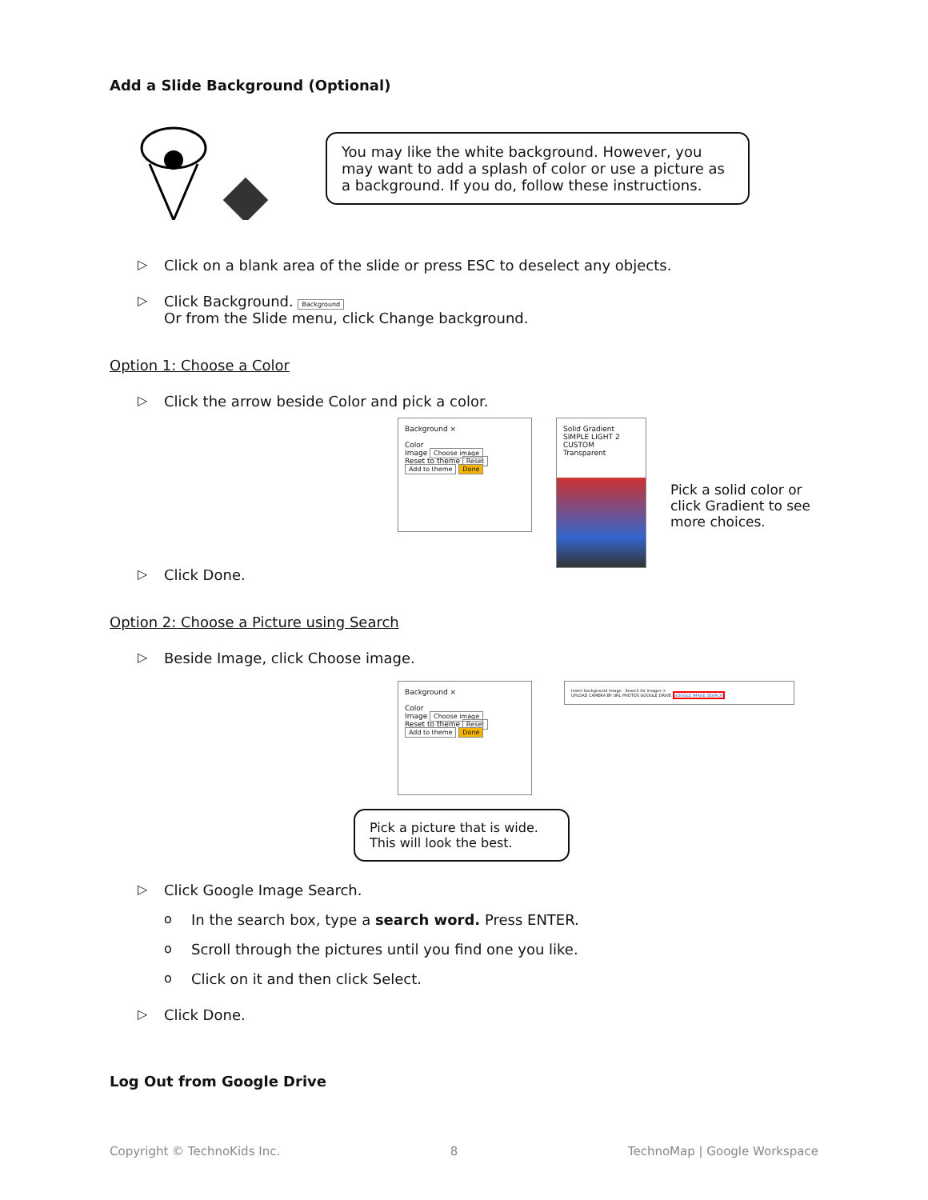Add a Slide Background (Optional)
You may like the white background. However, you may want to add a splash of color or use a picture as a background. If you do, follow these instructions.
▷ Click on a blank area of the slide or press ESC to deselect any objects.
▷ Click Background. Background
Or from the Slide menu, click Change background.
Option 1: Choose a Color
▷ Click the arrow beside Color and pick a color.
Background ×
Color
Image Choose image
Reset to theme Reset
Add to theme Done
Solid Gradient
SIMPLE LIGHT 2
CUSTOM
Transparent
Pick a solid color or click Gradient to see more choices.
▷ Click Done.
Option 2: Choose a Picture using Search
▷ Beside Image, click Choose image.
Background ×
Color
Image Choose image
Reset to theme Reset
Add to theme Done
Insert background image · Search for images ×
UPLOAD CAMERA BY URL PHOTOS GOOGLE DRIVE GOOGLE IMAGE SEARCH
Pick a picture that is wide. This will look the best.
▷ Click Google Image Search.
o In the search box, type a search word. Press ENTER.
o Scroll through the pictures until you find one you like.
o Click on it and then click Select.
▷ Click Done.
Log Out from Google Drive
Copyright © TechnoKids Inc. 8 TechnoMap | Google Workspace